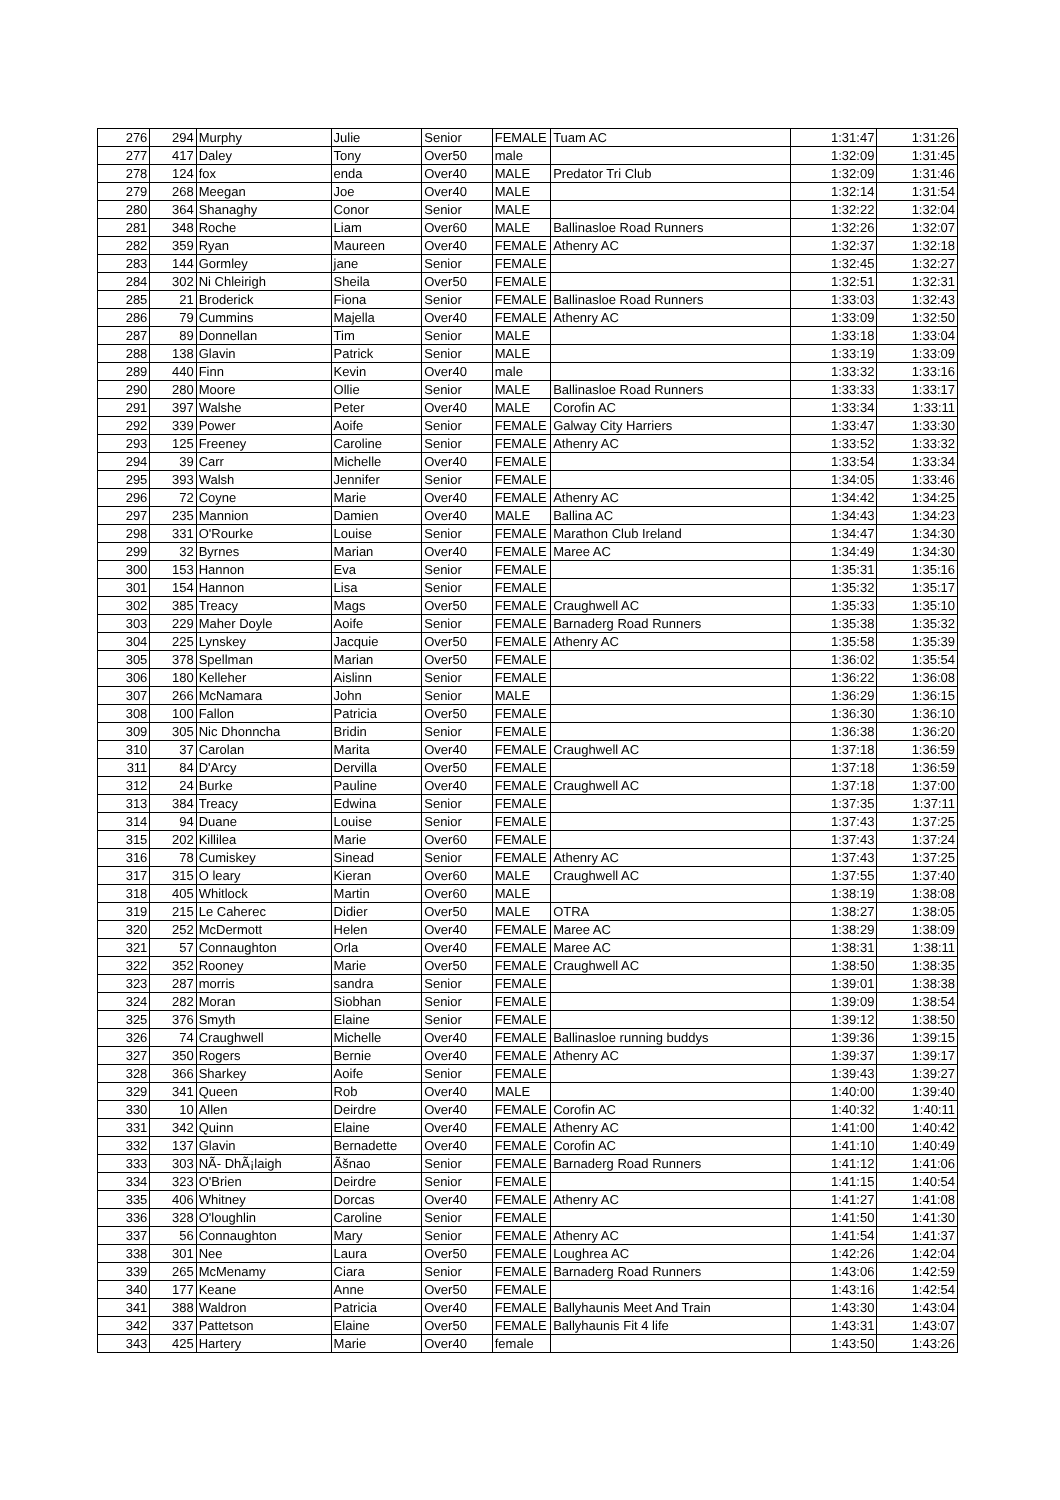| 276 | 294 | Murphy | Julie | Senior | FEMALE | Tuam AC | 1:31:47 | 1:31:26 |
| 277 | 417 | Daley | Tony | Over50 | male | | 1:32:09 | 1:31:45 |
| 278 | 124 | fox | enda | Over40 | MALE | Predator Tri Club | 1:32:09 | 1:31:46 |
| 279 | 268 | Meegan | Joe | Over40 | MALE | | 1:32:14 | 1:31:54 |
| 280 | 364 | Shanaghy | Conor | Senior | MALE | | 1:32:22 | 1:32:04 |
| 281 | 348 | Roche | Liam | Over60 | MALE | Ballinasloe Road Runners | 1:32:26 | 1:32:07 |
| 282 | 359 | Ryan | Maureen | Over40 | FEMALE | Athenry AC | 1:32:37 | 1:32:18 |
| 283 | 144 | Gormley | jane | Senior | FEMALE | | 1:32:45 | 1:32:27 |
| 284 | 302 | Ni Chleirigh | Sheila | Over50 | FEMALE | | 1:32:51 | 1:32:31 |
| 285 | 21 | Broderick | Fiona | Senior | FEMALE | Ballinasloe Road Runners | 1:33:03 | 1:32:43 |
| 286 | 79 | Cummins | Majella | Over40 | FEMALE | Athenry AC | 1:33:09 | 1:32:50 |
| 287 | 89 | Donnellan | Tim | Senior | MALE | | 1:33:18 | 1:33:04 |
| 288 | 138 | Glavin | Patrick | Senior | MALE | | 1:33:19 | 1:33:09 |
| 289 | 440 | Finn | Kevin | Over40 | male | | 1:33:32 | 1:33:16 |
| 290 | 280 | Moore | Ollie | Senior | MALE | Ballinasloe Road Runners | 1:33:33 | 1:33:17 |
| 291 | 397 | Walshe | Peter | Over40 | MALE | Corofin AC | 1:33:34 | 1:33:11 |
| 292 | 339 | Power | Aoife | Senior | FEMALE | Galway City Harriers | 1:33:47 | 1:33:30 |
| 293 | 125 | Freeney | Caroline | Senior | FEMALE | Athenry AC | 1:33:52 | 1:33:32 |
| 294 | 39 | Carr | Michelle | Over40 | FEMALE | | 1:33:54 | 1:33:34 |
| 295 | 393 | Walsh | Jennifer | Senior | FEMALE | | 1:34:05 | 1:33:46 |
| 296 | 72 | Coyne | Marie | Over40 | FEMALE | Athenry AC | 1:34:42 | 1:34:25 |
| 297 | 235 | Mannion | Damien | Over40 | MALE | Ballina AC | 1:34:43 | 1:34:23 |
| 298 | 331 | O'Rourke | Louise | Senior | FEMALE | Marathon Club Ireland | 1:34:47 | 1:34:30 |
| 299 | 32 | Byrnes | Marian | Over40 | FEMALE | Maree AC | 1:34:49 | 1:34:30 |
| 300 | 153 | Hannon | Eva | Senior | FEMALE | | 1:35:31 | 1:35:16 |
| 301 | 154 | Hannon | Lisa | Senior | FEMALE | | 1:35:32 | 1:35:17 |
| 302 | 385 | Treacy | Mags | Over50 | FEMALE | Craughwell AC | 1:35:33 | 1:35:10 |
| 303 | 229 | Maher Doyle | Aoife | Senior | FEMALE | Barnaderg Road Runners | 1:35:38 | 1:35:32 |
| 304 | 225 | Lynskey | Jacquie | Over50 | FEMALE | Athenry AC | 1:35:58 | 1:35:39 |
| 305 | 378 | Spellman | Marian | Over50 | FEMALE | | 1:36:02 | 1:35:54 |
| 306 | 180 | Kelleher | Aislinn | Senior | FEMALE | | 1:36:22 | 1:36:08 |
| 307 | 266 | McNamara | John | Senior | MALE | | 1:36:29 | 1:36:15 |
| 308 | 100 | Fallon | Patricia | Over50 | FEMALE | | 1:36:30 | 1:36:10 |
| 309 | 305 | Nic Dhonncha | Bridin | Senior | FEMALE | | 1:36:38 | 1:36:20 |
| 310 | 37 | Carolan | Marita | Over40 | FEMALE | Craughwell AC | 1:37:18 | 1:36:59 |
| 311 | 84 | D'Arcy | Dervilla | Over50 | FEMALE | | 1:37:18 | 1:36:59 |
| 312 | 24 | Burke | Pauline | Over40 | FEMALE | Craughwell AC | 1:37:18 | 1:37:00 |
| 313 | 384 | Treacy | Edwina | Senior | FEMALE | | 1:37:35 | 1:37:11 |
| 314 | 94 | Duane | Louise | Senior | FEMALE | | 1:37:43 | 1:37:25 |
| 315 | 202 | Killilea | Marie | Over60 | FEMALE | | 1:37:43 | 1:37:24 |
| 316 | 78 | Cumiskey | Sinead | Senior | FEMALE | Athenry AC | 1:37:43 | 1:37:25 |
| 317 | 315 | O leary | Kieran | Over60 | MALE | Craughwell AC | 1:37:55 | 1:37:40 |
| 318 | 405 | Whitlock | Martin | Over60 | MALE | | 1:38:19 | 1:38:08 |
| 319 | 215 | Le Caherec | Didier | Over50 | MALE | OTRA | 1:38:27 | 1:38:05 |
| 320 | 252 | McDermott | Helen | Over40 | FEMALE | Maree AC | 1:38:29 | 1:38:09 |
| 321 | 57 | Connaughton | Orla | Over40 | FEMALE | Maree AC | 1:38:31 | 1:38:11 |
| 322 | 352 | Rooney | Marie | Over50 | FEMALE | Craughwell AC | 1:38:50 | 1:38:35 |
| 323 | 287 | morris | sandra | Senior | FEMALE | | 1:39:01 | 1:38:38 |
| 324 | 282 | Moran | Siobhan | Senior | FEMALE | | 1:39:09 | 1:38:54 |
| 325 | 376 | Smyth | Elaine | Senior | FEMALE | | 1:39:12 | 1:38:50 |
| 326 | 74 | Craughwell | Michelle | Over40 | FEMALE | Ballinasloe running buddys | 1:39:36 | 1:39:15 |
| 327 | 350 | Rogers | Bernie | Over40 | FEMALE | Athenry AC | 1:39:37 | 1:39:17 |
| 328 | 366 | Sharkey | Aoife | Senior | FEMALE | | 1:39:43 | 1:39:27 |
| 329 | 341 | Queen | Rob | Over40 | MALE | | 1:40:00 | 1:39:40 |
| 330 | 10 | Allen | Deirdre | Over40 | FEMALE | Corofin AC | 1:40:32 | 1:40:11 |
| 331 | 342 | Quinn | Elaine | Over40 | FEMALE | Athenry AC | 1:41:00 | 1:40:42 |
| 332 | 137 | Glavin | Bernadette | Over40 | FEMALE | Corofin AC | 1:41:10 | 1:40:49 |
| 333 | 303 | NÃ- DhÃ¡laigh | Ãšnao | Senior | FEMALE | Barnaderg Road Runners | 1:41:12 | 1:41:06 |
| 334 | 323 | O'Brien | Deirdre | Senior | FEMALE | | 1:41:15 | 1:40:54 |
| 335 | 406 | Whitney | Dorcas | Over40 | FEMALE | Athenry AC | 1:41:27 | 1:41:08 |
| 336 | 328 | O'loughlin | Caroline | Senior | FEMALE | | 1:41:50 | 1:41:30 |
| 337 | 56 | Connaughton | Mary | Senior | FEMALE | Athenry AC | 1:41:54 | 1:41:37 |
| 338 | 301 | Nee | Laura | Over50 | FEMALE | Loughrea AC | 1:42:26 | 1:42:04 |
| 339 | 265 | McMenamy | Ciara | Senior | FEMALE | Barnaderg Road Runners | 1:43:06 | 1:42:59 |
| 340 | 177 | Keane | Anne | Over50 | FEMALE | | 1:43:16 | 1:42:54 |
| 341 | 388 | Waldron | Patricia | Over40 | FEMALE | Ballyhaunis Meet And Train | 1:43:30 | 1:43:04 |
| 342 | 337 | Pattetson | Elaine | Over50 | FEMALE | Ballyhaunis Fit 4 life | 1:43:31 | 1:43:07 |
| 343 | 425 | Hartery | Marie | Over40 | female | | 1:43:50 | 1:43:26 |